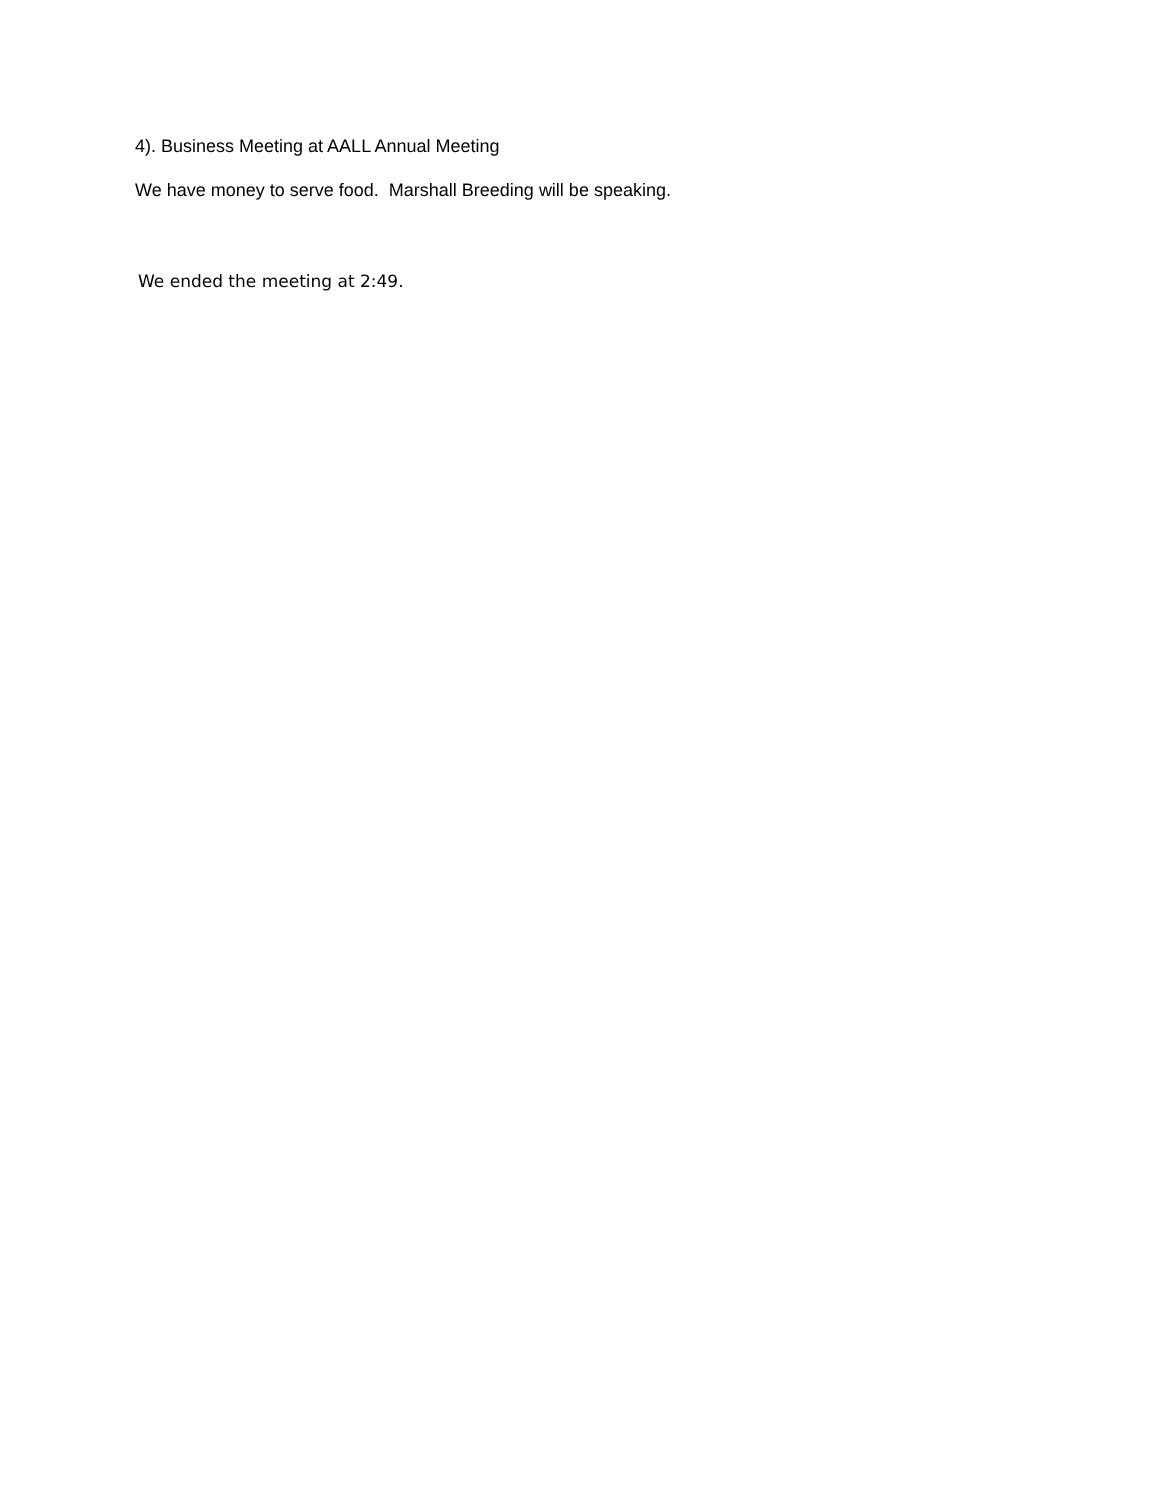4). Business Meeting at AALL Annual Meeting
We have money to serve food. Marshall Breeding will be speaking.
We ended the meeting at 2:49.